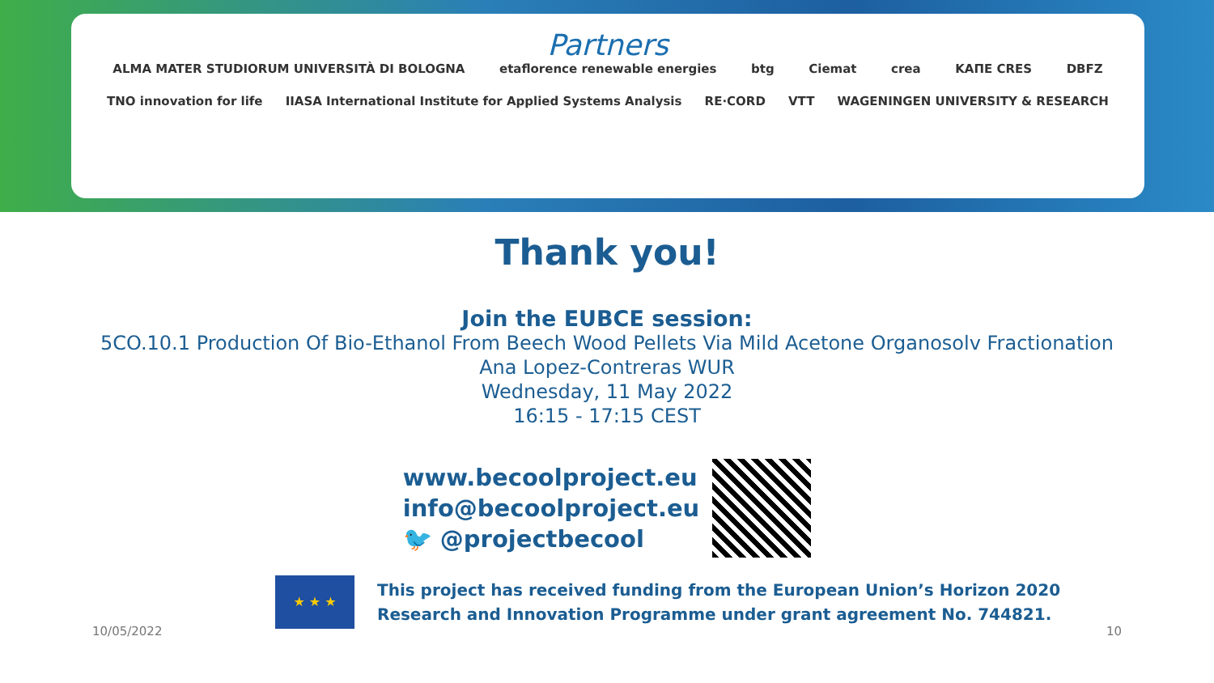Partners
ALMA MATER STUDIORUM UNIVERSITÀ DI BOLOGNA etaflorence renewable energies btg Ciemat crea ΚΑΠΕ CRES DBFZ
TNO innovation for life IIASA International Institute for Applied Systems Analysis RE·CORD VTT WAGENINGEN UNIVERSITY & RESEARCH
Thank you!
Join the EUBCE session:
5CO.10.1 Production Of Bio-Ethanol From Beech Wood Pellets Via Mild Acetone Organosolv Fractionation
Ana Lopez-Contreras WUR
Wednesday, 11 May 2022
16:15 - 17:15 CEST
www.becoolproject.eu
info@becoolproject.eu
🐦 @projectbecool
★ ★ ★
This project has received funding from the European Union’s Horizon 2020
Research and Innovation Programme under grant agreement No. 744821.
10/05/2022 10